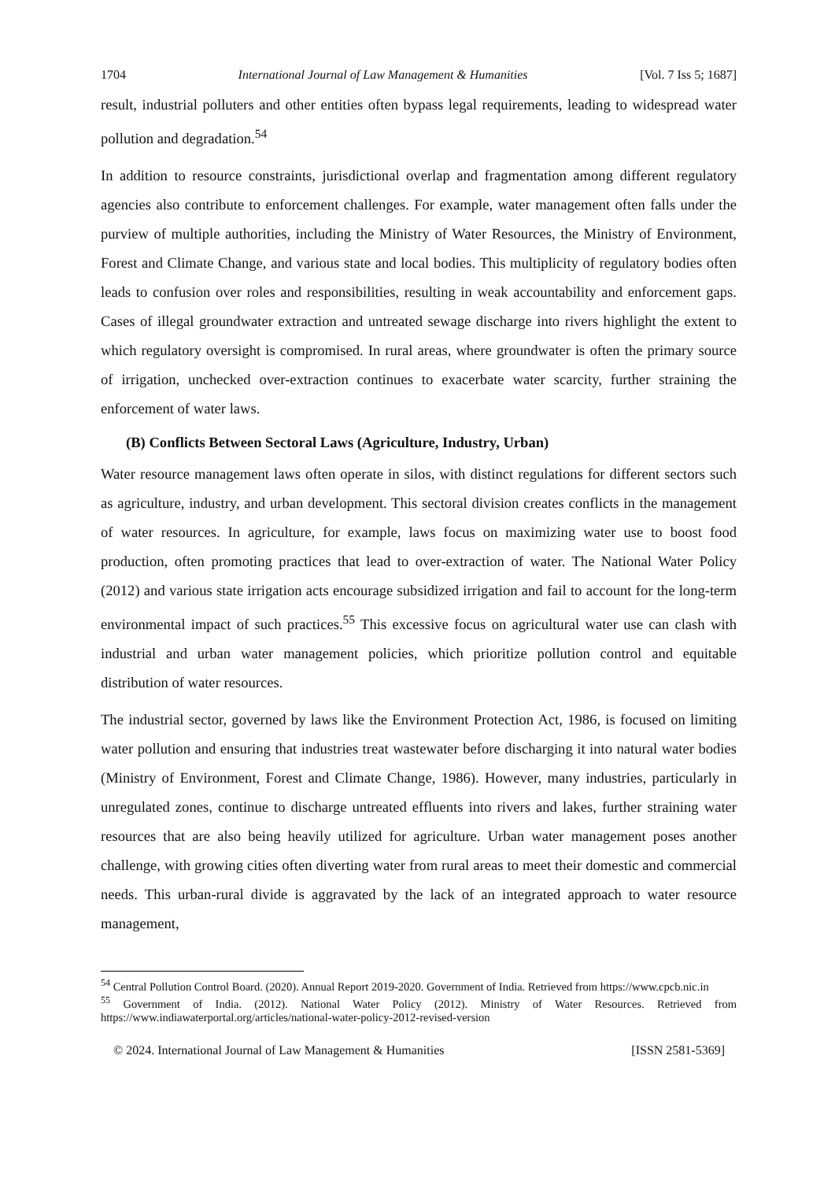1704 International Journal of Law Management & Humanities [Vol. 7 Iss 5; 1687]
result, industrial polluters and other entities often bypass legal requirements, leading to widespread water pollution and degradation.<sup>54</sup>
In addition to resource constraints, jurisdictional overlap and fragmentation among different regulatory agencies also contribute to enforcement challenges. For example, water management often falls under the purview of multiple authorities, including the Ministry of Water Resources, the Ministry of Environment, Forest and Climate Change, and various state and local bodies. This multiplicity of regulatory bodies often leads to confusion over roles and responsibilities, resulting in weak accountability and enforcement gaps. Cases of illegal groundwater extraction and untreated sewage discharge into rivers highlight the extent to which regulatory oversight is compromised. In rural areas, where groundwater is often the primary source of irrigation, unchecked over-extraction continues to exacerbate water scarcity, further straining the enforcement of water laws.
(B) Conflicts Between Sectoral Laws (Agriculture, Industry, Urban)
Water resource management laws often operate in silos, with distinct regulations for different sectors such as agriculture, industry, and urban development. This sectoral division creates conflicts in the management of water resources. In agriculture, for example, laws focus on maximizing water use to boost food production, often promoting practices that lead to over-extraction of water. The National Water Policy (2012) and various state irrigation acts encourage subsidized irrigation and fail to account for the long-term environmental impact of such practices.<sup>55</sup> This excessive focus on agricultural water use can clash with industrial and urban water management policies, which prioritize pollution control and equitable distribution of water resources.
The industrial sector, governed by laws like the Environment Protection Act, 1986, is focused on limiting water pollution and ensuring that industries treat wastewater before discharging it into natural water bodies (Ministry of Environment, Forest and Climate Change, 1986). However, many industries, particularly in unregulated zones, continue to discharge untreated effluents into rivers and lakes, further straining water resources that are also being heavily utilized for agriculture. Urban water management poses another challenge, with growing cities often diverting water from rural areas to meet their domestic and commercial needs. This urban-rural divide is aggravated by the lack of an integrated approach to water resource management,
<sup>54</sup> Central Pollution Control Board. (2020). Annual Report 2019-2020. Government of India. Retrieved from https://www.cpcb.nic.in
<sup>55</sup> Government of India. (2012). National Water Policy (2012). Ministry of Water Resources. Retrieved from https://www.indiawaterportal.org/articles/national-water-policy-2012-revised-version
© 2024. International Journal of Law Management & Humanities [ISSN 2581-5369]